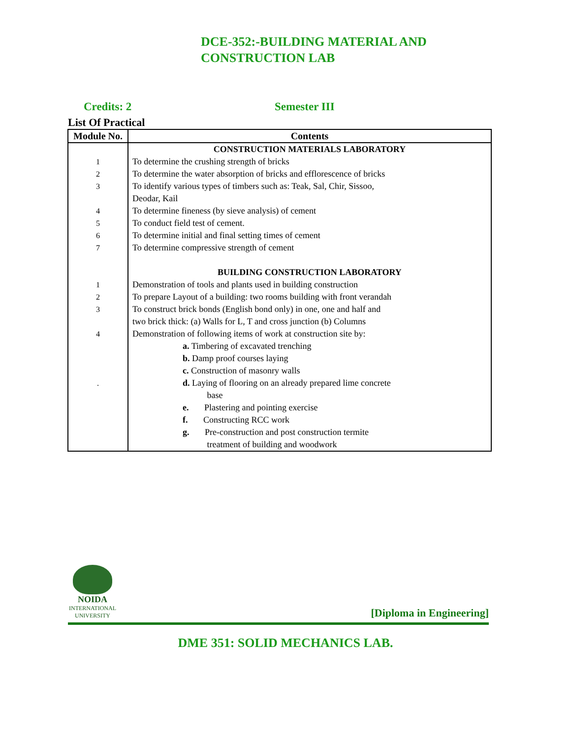DCE-352:-BUILDING MATERIAL AND
CONSTRUCTION LAB
Credits: 2 Semester III
List Of Practical
| Module No. | Contents |
| --- | --- |
| | CONSTRUCTION MATERIALS LABORATORY |
| 1 | To determine the crushing strength of bricks |
| 2 | To determine the water absorption of bricks and efflorescence of bricks |
| 3 | To identify various types of timbers such as: Teak, Sal, Chir, Sissoo, Deodar, Kail |
| 4 | To determine fineness (by sieve analysis) of cement |
| 5 | To conduct field test of cement. |
| 6 | To determine initial and final setting times of cement |
| 7 | To determine compressive strength of cement |
| | BUILDING CONSTRUCTION LABORATORY |
| 1 | Demonstration of tools and plants used in building construction |
| 2 | To prepare Layout of a building: two rooms building with front verandah |
| 3 | To construct brick bonds (English bond only) in one, one and half and two brick thick: (a) Walls for L, T and cross junction (b) Columns |
| 4 | Demonstration of following items of work at construction site by: |
| | a. Timbering of excavated trenching |
| | b. Damp proof courses laying |
| | c. Construction of masonry walls |
| . | d. Laying of flooring on an already prepared lime concrete base |
| | e. Plastering and pointing exercise |
| | f. Constructing RCC work |
| | g. Pre-construction and post construction termite treatment of building and woodwork |
NOIDA
INTERNATIONAL UNIVERSITY
[Diploma in Engineering]
DME 351: SOLID MECHANICS LAB.